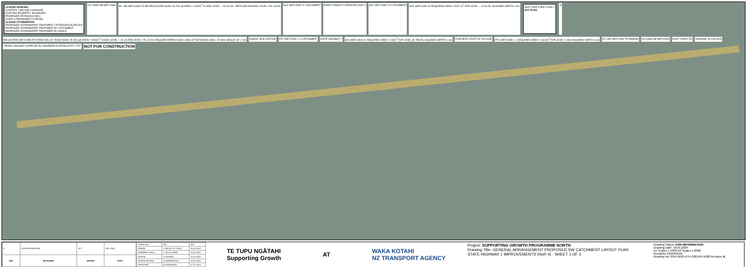LEGEND GENERAL
CONTROL LINE AND CHAINAGE
EXISTING PROPERTY BOUNDARY
PROPOSED RETAINING WALL
RIVER & PERMANENT STREAM
LEGEND STORMWATER
PROPOSED STORMWATER TREATMENT / ATTENUATION DEVICE
PROPOSED STORMWATER TREATMENT BY CATCHMENT
PROPOSED STORMWATER TREATMENT BY SWALE
CH 24680 NB WETLAND EX. WK WETLAND TO BE RELOCATED MLWL RL25.6 @ AREA = 1544m<sup>2</sup> FLOOD LEVEL ~ 26.1m EX. WETLAND RIM MAX LEVEL = RL 26.5m SH1 WETLAND 01 CATCHMENT RAPID TRANSIT CORRIDOR (NoR 1) SH1 WETLAND 02 CATCHMENT SH1 WETLAND 02 REQUIRED AREA = 5370 m<sup>2</sup> TOP LEVEL ~ 12.6m RL ASSUMED DEPTH 1.6m
NoR 2 NoR 3 NoR 4 NoR 1
KEY PLAN
N RELOCATED WETLAND AT OTEHA VALLEY ROAD MLWL RL25.6 @ AREA = 1544m<sup>2</sup> FLOOD LEVEL ~ 26.1m RIM LEVEL = RL 26.5m REQUIRE APPROX 84M LONG OF RETAINING WALL AT MAX HEIGHT OF 2.5m ALBANY BUS STATION RTC WETLAND 1-1 CATCHMENT STATE HIGHWAY 1 SH1 WETLAND 01 REQUIRED AREA = 233m<sup>2</sup> TOP LEVEL @ 75M RL ASSUMED DEPTH 1.6m FAIRVIEW LIFESTYLE VILLAGE RTC WETLAND 1-1 REQUIRED AREA = 1661m<sup>2</sup> TOP LEVEL = 33m ASSUMED DEPTH 1.6m EX. WK WETLAND TO REMAIN CH 24680 SB WETLAND EAST COAST RD ORIGINAL IN COLOUR "AERIAL IMAGERY SUPPLIED BY NEARMAP AUSTRALIA PTY LTD" NOT FOR CONSTRUCTION
| A | FOR INFORMATION | JDT | JAN. 2024 |
| REV | REVISIONS | DRAWN | DATE |
| SURVEYED | N/A | N/A |
| DRAWN | I. MILLER / R. CRUZ | 25.01.2023 |
| DRAWING CHECK | J. DELA TORRE | 25.01.2023 |
| DESIGN | P. HADWIN | 25.01.2023 |
| DESIGN REVIEW | M. BARRIENTOS | 25.01.2023 |
| APPROVED | B. BUSNARDO | 07.07.2023 |
TE TUPU NGĀTAHI
Supporting Growth AT WAKA KOTAHI
NZ TRANSPORT AGENCY
Project: SUPPORTING GROWTH PROGRAMME NORTH
Drawing Title: GENERAL ARRANGEMENT PROPOSED SW CATCHMENT LAYOUT PLAN
STATE HIGHWAY 1 IMPROVEMENTS (NoR 4) - SHEET 1 OF 3
Drawing Status: FOR INFORMATION
Drawing Date: 18.01.2024
A1 Scales 1:1000 A3 Scales 1:2000
Discipline DRAINAGE
Drawing No SGA-DRG-NTH-200-DR-1000 Revision A